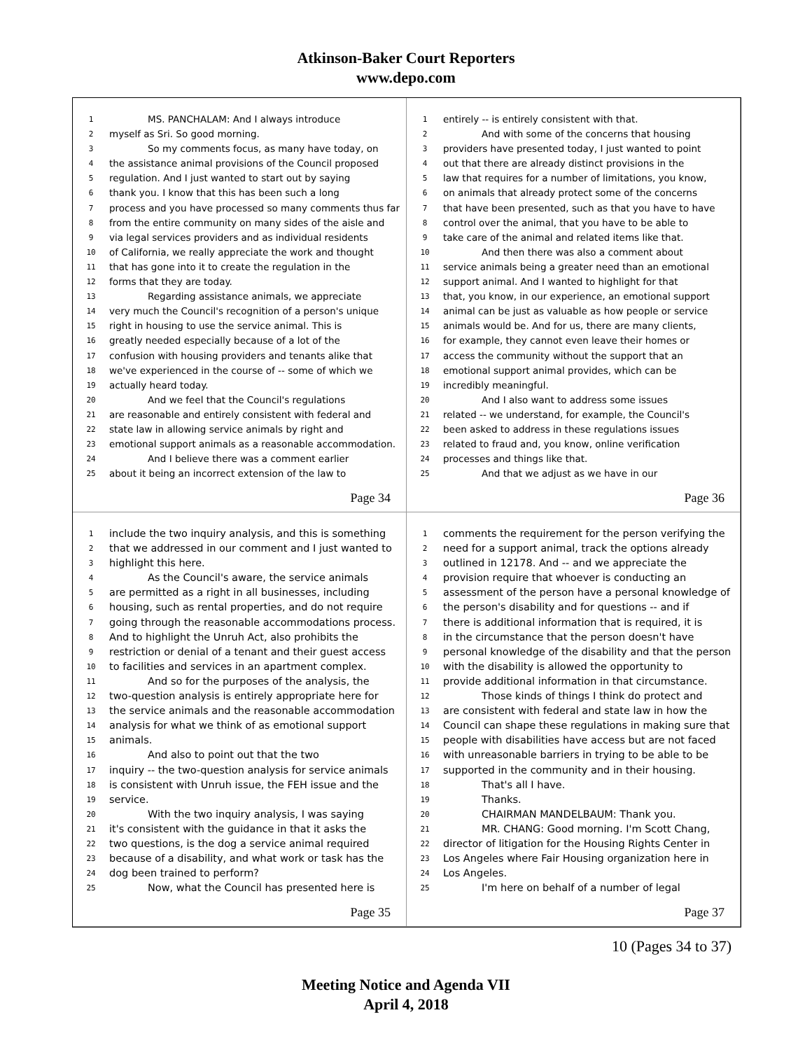Atkinson-Baker Court Reporters
www.depo.com
1 MS. PANCHALAM: And I always introduce
2 myself as Sri. So good morning.
3 So my comments focus, as many have today, on
4 the assistance animal provisions of the Council proposed
5 regulation. And I just wanted to start out by saying
6 thank you. I know that this has been such a long
7 process and you have processed so many comments thus far
8 from the entire community on many sides of the aisle and
9 via legal services providers and as individual residents
10 of California, we really appreciate the work and thought
11 that has gone into it to create the regulation in the
12 forms that they are today.
13 Regarding assistance animals, we appreciate
14 very much the Council's recognition of a person's unique
15 right in housing to use the service animal. This is
16 greatly needed especially because of a lot of the
17 confusion with housing providers and tenants alike that
18 we've experienced in the course of -- some of which we
19 actually heard today.
20 And we feel that the Council's regulations
21 are reasonable and entirely consistent with federal and
22 state law in allowing service animals by right and
23 emotional support animals as a reasonable accommodation.
24 And I believe there was a comment earlier
25 about it being an incorrect extension of the law to
Page 34
1 entirely -- is entirely consistent with that.
2 And with some of the concerns that housing
3 providers have presented today, I just wanted to point
4 out that there are already distinct provisions in the
5 law that requires for a number of limitations, you know,
6 on animals that already protect some of the concerns
7 that have been presented, such as that you have to have
8 control over the animal, that you have to be able to
9 take care of the animal and related items like that.
10 And then there was also a comment about
11 service animals being a greater need than an emotional
12 support animal. And I wanted to highlight for that
13 that, you know, in our experience, an emotional support
14 animal can be just as valuable as how people or service
15 animals would be. And for us, there are many clients,
16 for example, they cannot even leave their homes or
17 access the community without the support that an
18 emotional support animal provides, which can be
19 incredibly meaningful.
20 And I also want to address some issues
21 related -- we understand, for example, the Council's
22 been asked to address in these regulations issues
23 related to fraud and, you know, online verification
24 processes and things like that.
25 And that we adjust as we have in our
Page 36
1 include the two inquiry analysis, and this is something
2 that we addressed in our comment and I just wanted to
3 highlight this here.
4 As the Council's aware, the service animals
5 are permitted as a right in all businesses, including
6 housing, such as rental properties, and do not require
7 going through the reasonable accommodations process.
8 And to highlight the Unruh Act, also prohibits the
9 restriction or denial of a tenant and their guest access
10 to facilities and services in an apartment complex.
11 And so for the purposes of the analysis, the
12 two-question analysis is entirely appropriate here for
13 the service animals and the reasonable accommodation
14 analysis for what we think of as emotional support
15 animals.
16 And also to point out that the two
17 inquiry -- the two-question analysis for service animals
18 is consistent with Unruh issue, the FEH issue and the
19 service.
20 With the two inquiry analysis, I was saying
21 it's consistent with the guidance in that it asks the
22 two questions, is the dog a service animal required
23 because of a disability, and what work or task has the
24 dog been trained to perform?
25 Now, what the Council has presented here is
Page 35
1 comments the requirement for the person verifying the
2 need for a support animal, track the options already
3 outlined in 12178. And -- and we appreciate the
4 provision require that whoever is conducting an
5 assessment of the person have a personal knowledge of
6 the person's disability and for questions -- and if
7 there is additional information that is required, it is
8 in the circumstance that the person doesn't have
9 personal knowledge of the disability and that the person
10 with the disability is allowed the opportunity to
11 provide additional information in that circumstance.
12 Those kinds of things I think do protect and
13 are consistent with federal and state law in how the
14 Council can shape these regulations in making sure that
15 people with disabilities have access but are not faced
16 with unreasonable barriers in trying to be able to be
17 supported in the community and in their housing.
18 That's all I have.
19 Thanks.
20 CHAIRMAN MANDELBAUM: Thank you.
21 MR. CHANG: Good morning. I'm Scott Chang,
22 director of litigation for the Housing Rights Center in
23 Los Angeles where Fair Housing organization here in
24 Los Angeles.
25 I'm here on behalf of a number of legal
Page 37
10 (Pages 34 to 37)
Meeting Notice and Agenda VII
April 4, 2018